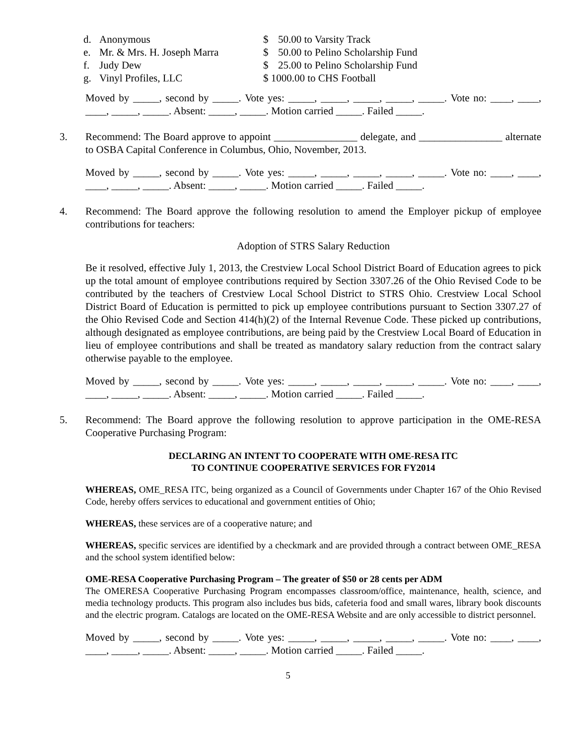| d. | Anonymous | $ | 50.00 to Varsity Track |
| e. | Mr. & Mrs. H. Joseph Marra | $ | 50.00 to Pelino Scholarship Fund |
| f. | Judy Dew | $ | 25.00 to Pelino Scholarship Fund |
| g. | Vinyl Profiles, LLC | $ 1000.00 to CHS Football | |
Moved by _____, second by _____. Vote yes: _____, _____, _____, _____, _____. Vote no: ____, ____, ____, _____, _____. Absent: _____, _____. Motion carried _____. Failed _____.
3. Recommend: The Board approve to appoint ________________ delegate, and ________________ alternate to OSBA Capital Conference in Columbus, Ohio, November, 2013.
Moved by _____, second by _____. Vote yes: _____, _____, _____, _____, _____. Vote no: ____, ____, ____, _____, _____. Absent: _____, _____. Motion carried _____. Failed _____.
4. Recommend: The Board approve the following resolution to amend the Employer pickup of employee contributions for teachers:
Adoption of STRS Salary Reduction
Be it resolved, effective July 1, 2013, the Crestview Local School District Board of Education agrees to pick up the total amount of employee contributions required by Section 3307.26 of the Ohio Revised Code to be contributed by the teachers of Crestview Local School District to STRS Ohio. Crestview Local School District Board of Education is permitted to pick up employee contributions pursuant to Section 3307.27 of the Ohio Revised Code and Section 414(h)(2) of the Internal Revenue Code. These picked up contributions, although designated as employee contributions, are being paid by the Crestview Local Board of Education in lieu of employee contributions and shall be treated as mandatory salary reduction from the contract salary otherwise payable to the employee.
Moved by _____, second by _____. Vote yes: _____, _____, _____, _____, _____. Vote no: ____, ____, ____, _____, _____. Absent: _____, _____. Motion carried _____. Failed _____.
5. Recommend: The Board approve the following resolution to approve participation in the OME-RESA Cooperative Purchasing Program:
DECLARING AN INTENT TO COOPERATE WITH OME-RESA ITC
TO CONTINUE COOPERATIVE SERVICES FOR FY2014
WHEREAS, OME_RESA ITC, being organized as a Council of Governments under Chapter 167 of the Ohio Revised Code, hereby offers services to educational and government entities of Ohio;
WHEREAS, these services are of a cooperative nature; and
WHEREAS, specific services are identified by a checkmark and are provided through a contract between OME_RESA and the school system identified below:
OME-RESA Cooperative Purchasing Program – The greater of $50 or 28 cents per ADM
The OMERESA Cooperative Purchasing Program encompasses classroom/office, maintenance, health, science, and media technology products. This program also includes bus bids, cafeteria food and small wares, library book discounts and the electric program. Catalogs are located on the OME-RESA Website and are only accessible to district personnel.
Moved by _____, second by _____. Vote yes: _____, _____, _____, _____, _____. Vote no: ____, ____, ____, _____, _____. Absent: _____, _____. Motion carried _____. Failed _____.
5